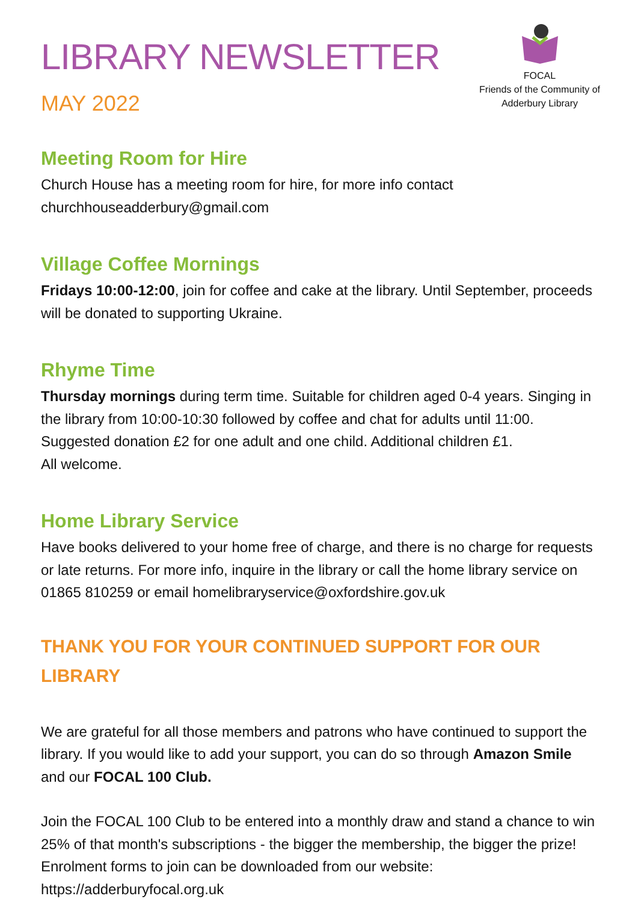LIBRARY NEWSLETTER
MAY 2022
FOCAL
Friends of the Community of
Adderbury Library
Meeting Room for Hire
Church House has a meeting room for hire, for more info contact
churchhouseadderbury@gmail.com
Village Coffee Mornings
Fridays 10:00-12:00, join for coffee and cake at the library. Until September, proceeds will be donated to supporting Ukraine.
Rhyme Time
Thursday mornings during term time. Suitable for children aged 0-4 years. Singing in the library from 10:00-10:30 followed by coffee and chat for adults until 11:00. Suggested donation £2 for one adult and one child. Additional children £1.
All welcome.
Home Library Service
Have books delivered to your home free of charge, and there is no charge for requests or late returns. For more info, inquire in the library or call the home library service on 01865 810259 or email homelibraryservice@oxfordshire.gov.uk
THANK YOU FOR YOUR CONTINUED SUPPORT FOR OUR LIBRARY
We are grateful for all those members and patrons who have continued to support the library. If you would like to add your support, you can do so through Amazon Smile and our FOCAL 100 Club.
Join the FOCAL 100 Club to be entered into a monthly draw and stand a chance to win 25% of that month's subscriptions - the bigger the membership, the bigger the prize! Enrolment forms to join can be downloaded from our website:
https://adderburyfocal.org.uk